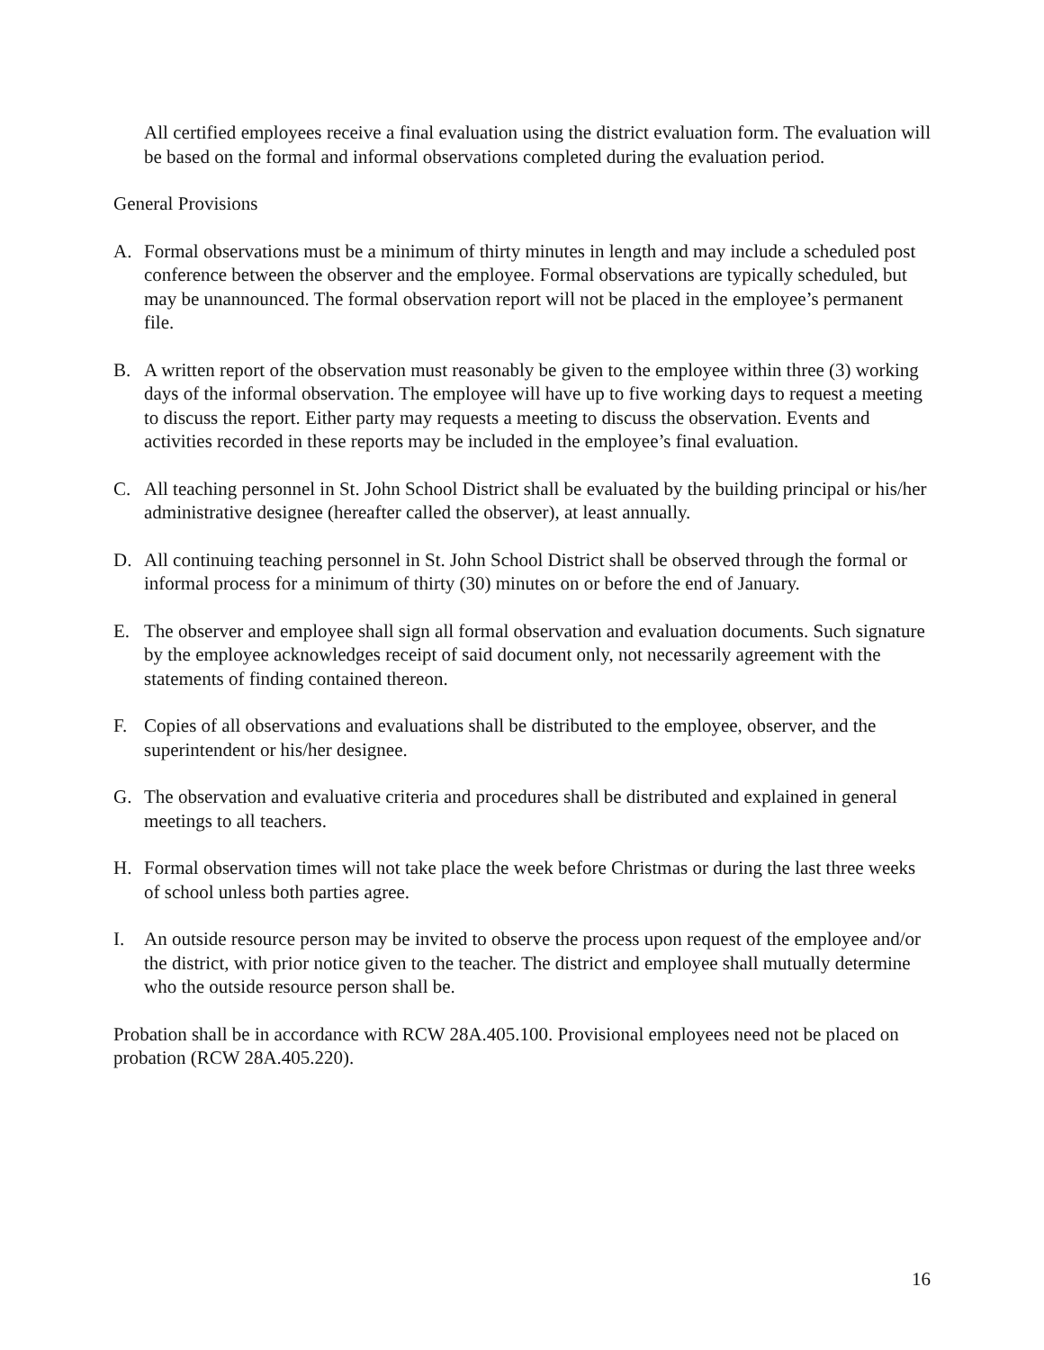All certified employees receive a final evaluation using the district evaluation form. The evaluation will be based on the formal and informal observations completed during the evaluation period.
General Provisions
A. Formal observations must be a minimum of thirty minutes in length and may include a scheduled post conference between the observer and the employee. Formal observations are typically scheduled, but may be unannounced. The formal observation report will not be placed in the employee’s permanent file.
B. A written report of the observation must reasonably be given to the employee within three (3) working days of the informal observation. The employee will have up to five working days to request a meeting to discuss the report. Either party may requests a meeting to discuss the observation. Events and activities recorded in these reports may be included in the employee’s final evaluation.
C. All teaching personnel in St. John School District shall be evaluated by the building principal or his/her administrative designee (hereafter called the observer), at least annually.
D. All continuing teaching personnel in St. John School District shall be observed through the formal or informal process for a minimum of thirty (30) minutes on or before the end of January.
E. The observer and employee shall sign all formal observation and evaluation documents. Such signature by the employee acknowledges receipt of said document only, not necessarily agreement with the statements of finding contained thereon.
F. Copies of all observations and evaluations shall be distributed to the employee, observer, and the superintendent or his/her designee.
G. The observation and evaluative criteria and procedures shall be distributed and explained in general meetings to all teachers.
H. Formal observation times will not take place the week before Christmas or during the last three weeks of school unless both parties agree.
I. An outside resource person may be invited to observe the process upon request of the employee and/or the district, with prior notice given to the teacher. The district and employee shall mutually determine who the outside resource person shall be.
Probation shall be in accordance with RCW 28A.405.100. Provisional employees need not be placed on probation (RCW 28A.405.220).
16